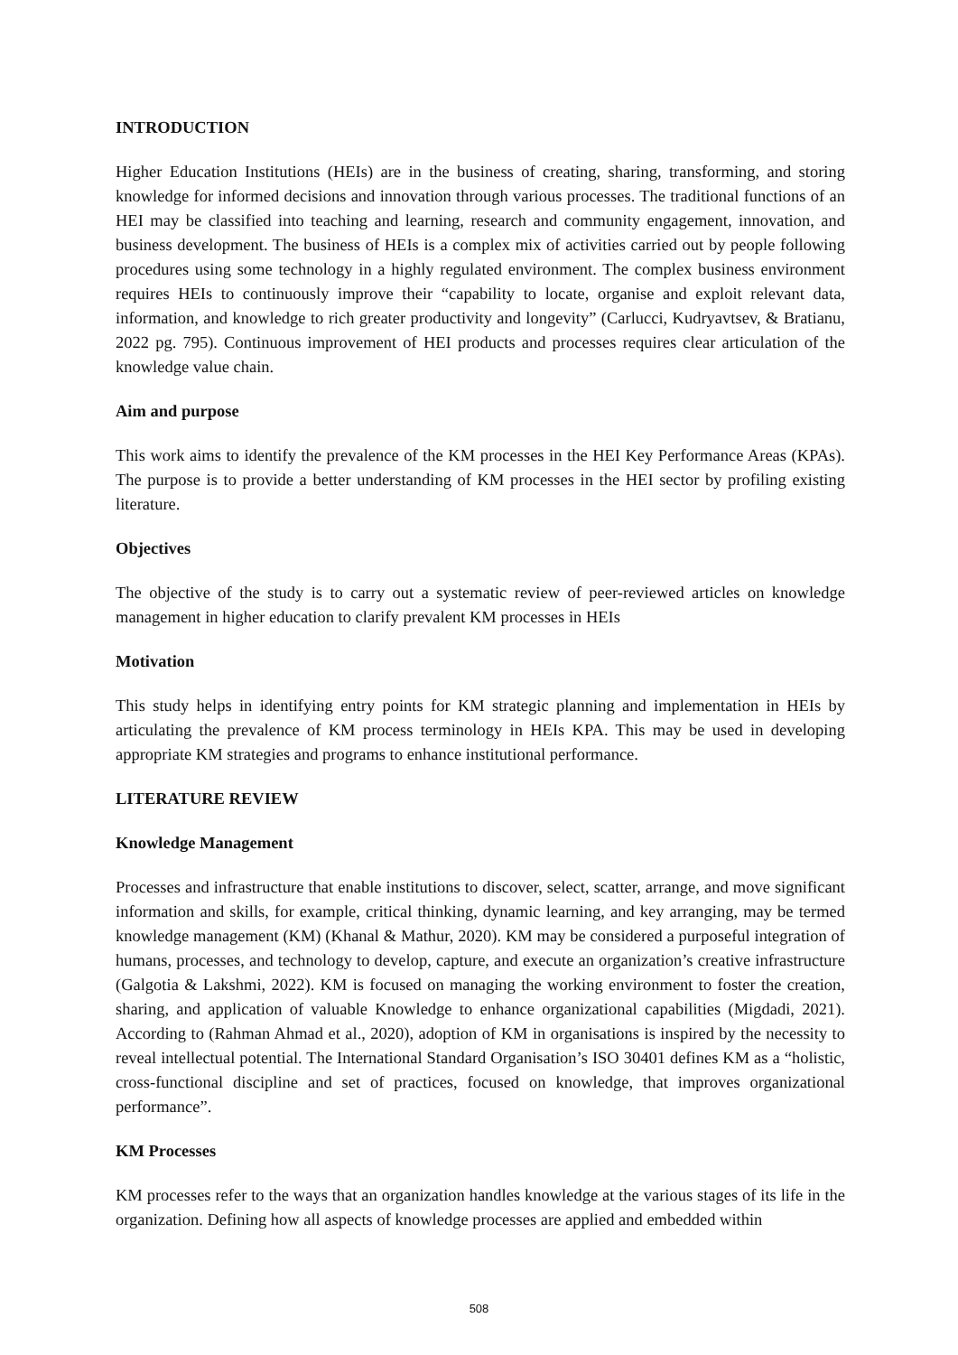INTRODUCTION
Higher Education Institutions (HEIs) are in the business of creating, sharing, transforming, and storing knowledge for informed decisions and innovation through various processes. The traditional functions of an HEI may be classified into teaching and learning, research and community engagement, innovation, and business development. The business of HEIs is a complex mix of activities carried out by people following procedures using some technology in a highly regulated environment. The complex business environment requires HEIs to continuously improve their “capability to locate, organise and exploit relevant data, information, and knowledge to rich greater productivity and longevity” (Carlucci, Kudryavtsev, & Bratianu, 2022 pg. 795). Continuous improvement of HEI products and processes requires clear articulation of the knowledge value chain.
Aim and purpose
This work aims to identify the prevalence of the KM processes in the HEI Key Performance Areas (KPAs). The purpose is to provide a better understanding of KM processes in the HEI sector by profiling existing literature.
Objectives
The objective of the study is to carry out a systematic review of peer-reviewed articles on knowledge management in higher education to clarify prevalent KM processes in HEIs
Motivation
This study helps in identifying entry points for KM strategic planning and implementation in HEIs by articulating the prevalence of KM process terminology in HEIs KPA. This may be used in developing appropriate KM strategies and programs to enhance institutional performance.
LITERATURE REVIEW
Knowledge Management
Processes and infrastructure that enable institutions to discover, select, scatter, arrange, and move significant information and skills, for example, critical thinking, dynamic learning, and key arranging, may be termed knowledge management (KM) (Khanal & Mathur, 2020). KM may be considered a purposeful integration of humans, processes, and technology to develop, capture, and execute an organization’s creative infrastructure (Galgotia & Lakshmi, 2022). KM is focused on managing the working environment to foster the creation, sharing, and application of valuable Knowledge to enhance organizational capabilities (Migdadi, 2021). According to (Rahman Ahmad et al., 2020), adoption of KM in organisations is inspired by the necessity to reveal intellectual potential. The International Standard Organisation’s ISO 30401 defines KM as a “holistic, cross-functional discipline and set of practices, focused on knowledge, that improves organizational performance”.
KM Processes
KM processes refer to the ways that an organization handles knowledge at the various stages of its life in the organization. Defining how all aspects of knowledge processes are applied and embedded within
508